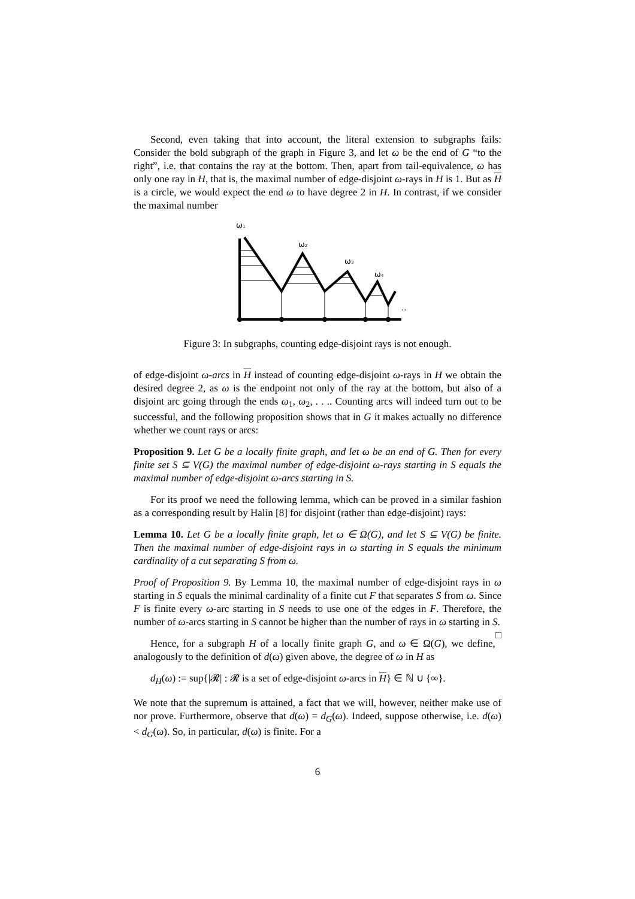Second, even taking that into account, the literal extension to subgraphs fails: Consider the bold subgraph of the graph in Figure 3, and let ω be the end of G “to the right”, i.e. that contains the ray at the bottom. Then, apart from tail-equivalence, ω has only one ray in H, that is, the maximal number of edge-disjoint ω-rays in H is 1. But as H is a circle, we would expect the end ω to have degree 2 in H. In contrast, if we consider the maximal number
ω1
ω2
ω3
ω4
...
Figure 3: In subgraphs, counting edge-disjoint rays is not enough.
of edge-disjoint ω-arcs in H instead of counting edge-disjoint ω-rays in H we obtain the desired degree 2, as ω is the endpoint not only of the ray at the bottom, but also of a disjoint arc going through the ends ω<sub>1</sub>, ω<sub>2</sub>, . . .. Counting arcs will indeed turn out to be successful, and the following proposition shows that in G it makes actually no difference whether we count rays or arcs:
Proposition 9. Let G be a locally finite graph, and let ω be an end of G. Then for every finite set S ⊆ V(G) the maximal number of edge-disjoint ω-rays starting in S equals the maximal number of edge-disjoint ω-arcs starting in S.
For its proof we need the following lemma, which can be proved in a similar fashion as a corresponding result by Halin [8] for disjoint (rather than edge-disjoint) rays:
Lemma 10. Let G be a locally finite graph, let ω ∈ Ω(G), and let S ⊆ V(G) be finite. Then the maximal number of edge-disjoint rays in ω starting in S equals the minimum cardinality of a cut separating S from ω.
Proof of Proposition 9. By Lemma 10, the maximal number of edge-disjoint rays in ω starting in S equals the minimal cardinality of a finite cut F that separates S from ω. Since F is finite every ω-arc starting in S needs to use one of the edges in F. Therefore, the number of ω-arcs starting in S cannot be higher than the number of rays in ω starting in S. □
Hence, for a subgraph H of a locally finite graph G, and ω ∈ Ω(G), we define, analogously to the definition of d(ω) given above, the degree of ω in H as
d<sub>H</sub>(ω) := sup{|𝓡| : 𝓡 is a set of edge-disjoint ω-arcs in H} ∈ ℕ ∪ {∞}.
We note that the supremum is attained, a fact that we will, however, neither make use of nor prove. Furthermore, observe that d(ω) = d<sub>G</sub>(ω). Indeed, suppose otherwise, i.e. d(ω) < d<sub>G</sub>(ω). So, in particular, d(ω) is finite. For a
6